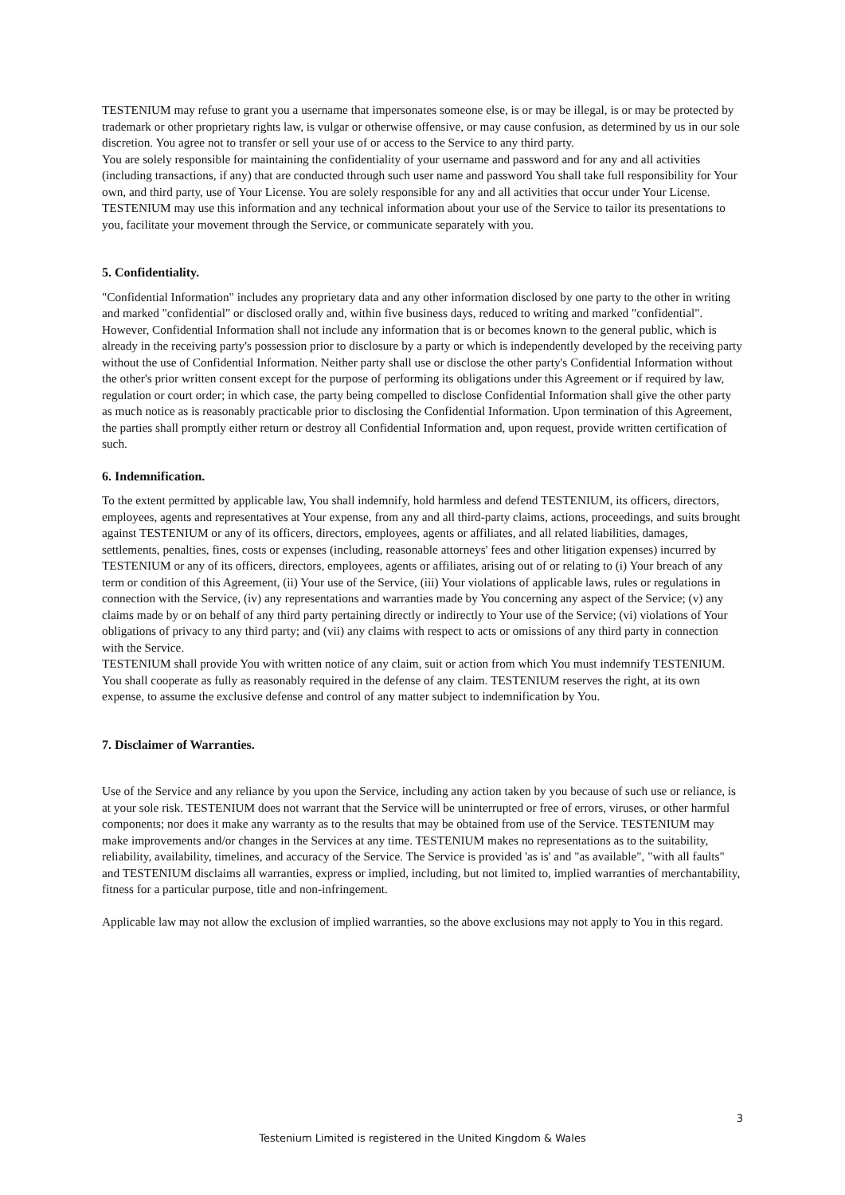TESTENIUM may refuse to grant you a username that impersonates someone else, is or may be illegal, is or may be protected by trademark or other proprietary rights law, is vulgar or otherwise offensive, or may cause confusion, as determined by us in our sole discretion. You agree not to transfer or sell your use of or access to the Service to any third party.
You are solely responsible for maintaining the confidentiality of your username and password and for any and all activities (including transactions, if any) that are conducted through such user name and password You shall take full responsibility for Your own, and third party, use of Your License. You are solely responsible for any and all activities that occur under Your License. TESTENIUM may use this information and any technical information about your use of the Service to tailor its presentations to you, facilitate your movement through the Service, or communicate separately with you.
5. Confidentiality.
"Confidential Information" includes any proprietary data and any other information disclosed by one party to the other in writing and marked "confidential" or disclosed orally and, within five business days, reduced to writing and marked "confidential". However, Confidential Information shall not include any information that is or becomes known to the general public, which is already in the receiving party's possession prior to disclosure by a party or which is independently developed by the receiving party without the use of Confidential Information. Neither party shall use or disclose the other party's Confidential Information without the other's prior written consent except for the purpose of performing its obligations under this Agreement or if required by law, regulation or court order; in which case, the party being compelled to disclose Confidential Information shall give the other party as much notice as is reasonably practicable prior to disclosing the Confidential Information. Upon termination of this Agreement, the parties shall promptly either return or destroy all Confidential Information and, upon request, provide written certification of such.
6. Indemnification.
To the extent permitted by applicable law, You shall indemnify, hold harmless and defend TESTENIUM, its officers, directors, employees, agents and representatives at Your expense, from any and all third-party claims, actions, proceedings, and suits brought against TESTENIUM or any of its officers, directors, employees, agents or affiliates, and all related liabilities, damages, settlements, penalties, fines, costs or expenses (including, reasonable attorneys' fees and other litigation expenses) incurred by TESTENIUM or any of its officers, directors, employees, agents or affiliates, arising out of or relating to (i) Your breach of any term or condition of this Agreement, (ii) Your use of the Service, (iii) Your violations of applicable laws, rules or regulations in connection with the Service, (iv) any representations and warranties made by You concerning any aspect of the Service; (v) any claims made by or on behalf of any third party pertaining directly or indirectly to Your use of the Service; (vi) violations of Your obligations of privacy to any third party; and (vii) any claims with respect to acts or omissions of any third party in connection with the Service.
TESTENIUM shall provide You with written notice of any claim, suit or action from which You must indemnify TESTENIUM. You shall cooperate as fully as reasonably required in the defense of any claim. TESTENIUM reserves the right, at its own expense, to assume the exclusive defense and control of any matter subject to indemnification by You.
7. Disclaimer of Warranties.
Use of the Service and any reliance by you upon the Service, including any action taken by you because of such use or reliance, is at your sole risk. TESTENIUM does not warrant that the Service will be uninterrupted or free of errors, viruses, or other harmful components; nor does it make any warranty as to the results that may be obtained from use of the Service. TESTENIUM may make improvements and/or changes in the Services at any time. TESTENIUM makes no representations as to the suitability, reliability, availability, timelines, and accuracy of the Service. The Service is provided 'as is' and "as available", "with all faults" and TESTENIUM disclaims all warranties, express or implied, including, but not limited to, implied warranties of merchantability, fitness for a particular purpose, title and non-infringement.
Applicable law may not allow the exclusion of implied warranties, so the above exclusions may not apply to You in this regard.
3
Testenium Limited is registered in the United Kingdom & Wales